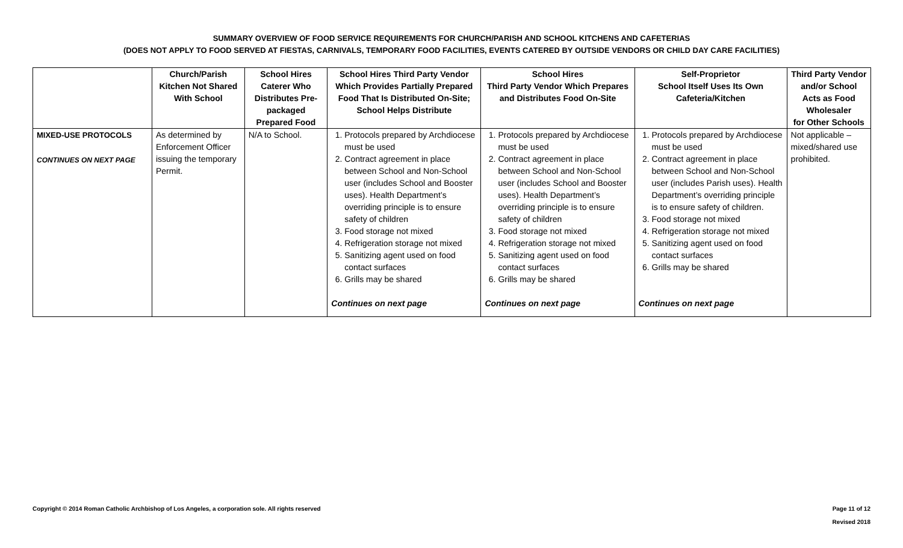SUMMARY OVERVIEW OF FOOD SERVICE REQUIREMENTS FOR CHURCH/PARISH AND SCHOOL KITCHENS AND CAFETERIAS
(DOES NOT APPLY TO FOOD SERVED AT FIESTAS, CARNIVALS, TEMPORARY FOOD FACILITIES, EVENTS CATERED BY OUTSIDE VENDORS OR CHILD DAY CARE FACILITIES)
| | Church/Parish Kitchen Not Shared With School | School Hires Caterer Who Distributes Pre-packaged Prepared Food | School Hires Third Party Vendor Which Provides Partially Prepared Food That Is Distributed On-Site; School Helps Distribute | School Hires Third Party Vendor Which Prepares and Distributes Food On-Site | Self-Proprietor School Itself Uses Its Own Cafeteria/Kitchen | Third Party Vendor and/or School Acts as Food Wholesaler for Other Schools |
| --- | --- | --- | --- | --- | --- | --- |
| MIXED-USE PROTOCOLS CONTINUES ON NEXT PAGE | As determined by Enforcement Officer issuing the temporary Permit. | N/A to School. | 1. Protocols prepared by Archdiocese must be used 2. Contract agreement in place between School and Non-School user (includes School and Booster uses). Health Department’s overriding principle is to ensure safety of children 3. Food storage not mixed 4. Refrigeration storage not mixed 5. Sanitizing agent used on food contact surfaces 6. Grills may be shared Continues on next page | 1. Protocols prepared by Archdiocese must be used 2. Contract agreement in place between School and Non-School user (includes School and Booster uses). Health Department’s overriding principle is to ensure safety of children 3. Food storage not mixed 4. Refrigeration storage not mixed 5. Sanitizing agent used on food contact surfaces 6. Grills may be shared Continues on next page | 1. Protocols prepared by Archdiocese must be used 2. Contract agreement in place between School and Non-School user (includes Parish uses). Health Department’s overriding principle is to ensure safety of children. 3. Food storage not mixed 4. Refrigeration storage not mixed 5. Sanitizing agent used on food contact surfaces 6. Grills may be shared Continues on next page | Not applicable – mixed/shared use prohibited. |
Copyright © 2014 Roman Catholic Archbishop of Los Angeles, a corporation sole. All rights reserved Page 11 of 12
Revised 2018